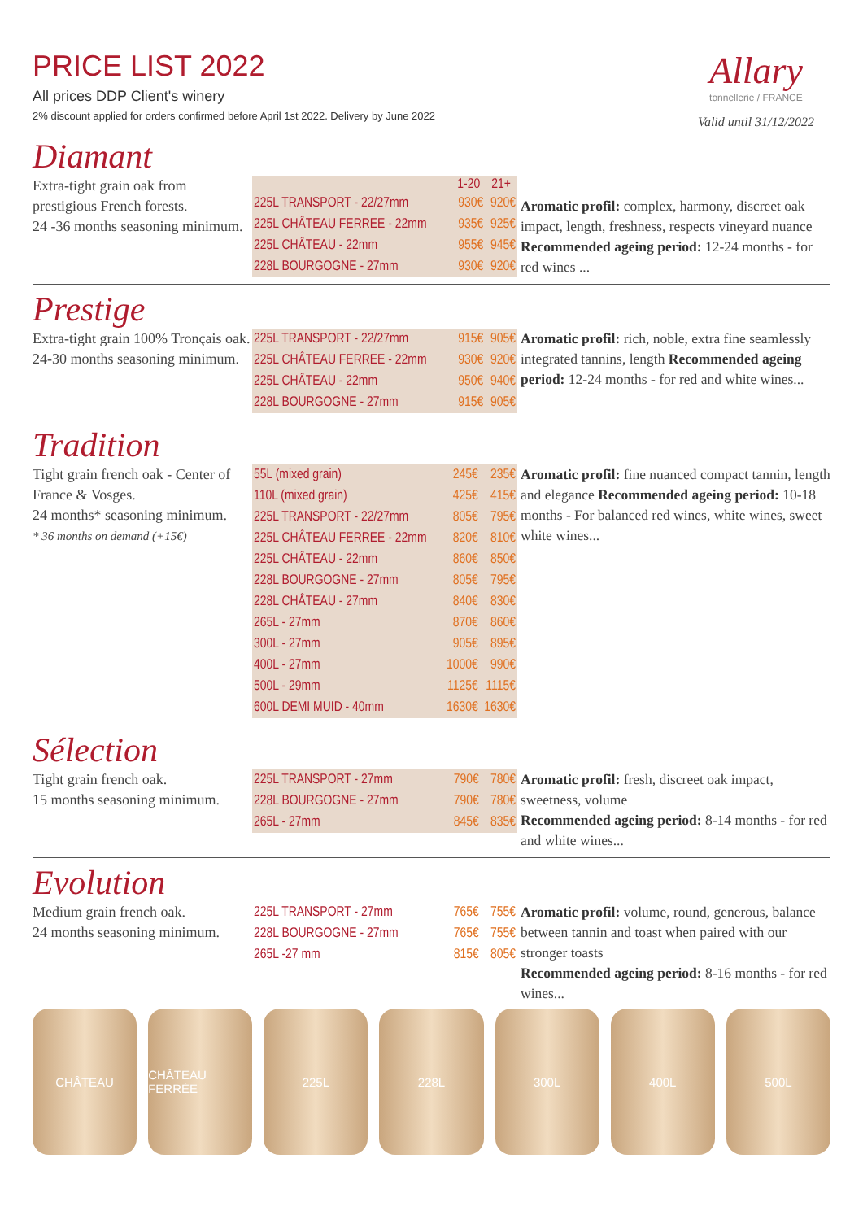Allary
tonnellerie / FRANCE
Valid until 31/12/2022
PRICE LIST 2022
All prices DDP Client's winery
2% discount applied for orders confirmed before April 1st 2022. Delivery by June 2022
Diamant
Extra-tight grain oak from prestigious French forests.
24 -36 months seasoning minimum.
| | 1-20 | 21+ |
| --- | --- | --- |
| 225L TRANSPORT - 22/27mm | 930€ | 920€ |
| 225L CHÂTEAU FERREE - 22mm | 935€ | 925€ |
| 225L CHÂTEAU - 22mm | 955€ | 945€ |
| 228L BOURGOGNE - 27mm | 930€ | 920€ |
Aromatic profil: complex, harmony, discreet oak impact, length, freshness, respects vineyard nuance Recommended ageing period: 12-24 months - for red wines ...
Prestige
Extra-tight grain 100% Tronçais oak.
24-30 months seasoning minimum.
| 225L TRANSPORT - 22/27mm | 915€ | 905€ |
| 225L CHÂTEAU FERREE - 22mm | 930€ | 920€ |
| 225L CHÂTEAU - 22mm | 950€ | 940€ |
| 228L BOURGOGNE - 27mm | 915€ | 905€ |
Aromatic profil: rich, noble, extra fine seamlessly integrated tannins, length Recommended ageing period: 12-24 months - for red and white wines...
Tradition
Tight grain french oak - Center of France & Vosges.
24 months* seasoning minimum.
* 36 months on demand (+15€)
| 55L (mixed grain) | 245€ | 235€ |
| 110L (mixed grain) | 425€ | 415€ |
| 225L TRANSPORT - 22/27mm | 805€ | 795€ |
| 225L CHÂTEAU FERREE - 22mm | 820€ | 810€ |
| 225L CHÂTEAU - 22mm | 860€ | 850€ |
| 228L BOURGOGNE - 27mm | 805€ | 795€ |
| 228L CHÂTEAU - 27mm | 840€ | 830€ |
| 265L - 27mm | 870€ | 860€ |
| 300L - 27mm | 905€ | 895€ |
| 400L - 27mm | 1000€ | 990€ |
| 500L - 29mm | 1125€ | 1115€ |
| 600L DEMI MUID - 40mm | 1630€ | 1630€ |
Aromatic profil: fine nuanced compact tannin, length and elegance Recommended ageing period: 10-18 months - For balanced red wines, white wines, sweet white wines...
Sélection
Tight grain french oak.
15 months seasoning minimum.
| 225L TRANSPORT - 27mm | 790€ | 780€ |
| 228L BOURGOGNE - 27mm | 790€ | 780€ |
| 265L - 27mm | 845€ | 835€ |
Aromatic profil: fresh, discreet oak impact, sweetness, volume
Recommended ageing period: 8-14 months - for red and white wines...
Evolution
Medium grain french oak.
24 months seasoning minimum.
| 225L TRANSPORT - 27mm | 765€ | 755€ |
| 228L BOURGOGNE - 27mm | 765€ | 755€ |
| 265L -27 mm | 815€ | 805€ |
Aromatic profil: volume, round, generous, balance between tannin and toast when paired with our stronger toasts
Recommended ageing period: 8-16 months - for red wines...
CHÂTEAU CHÂTEAU FERRÉE 225L 228L 300L 400L 500L